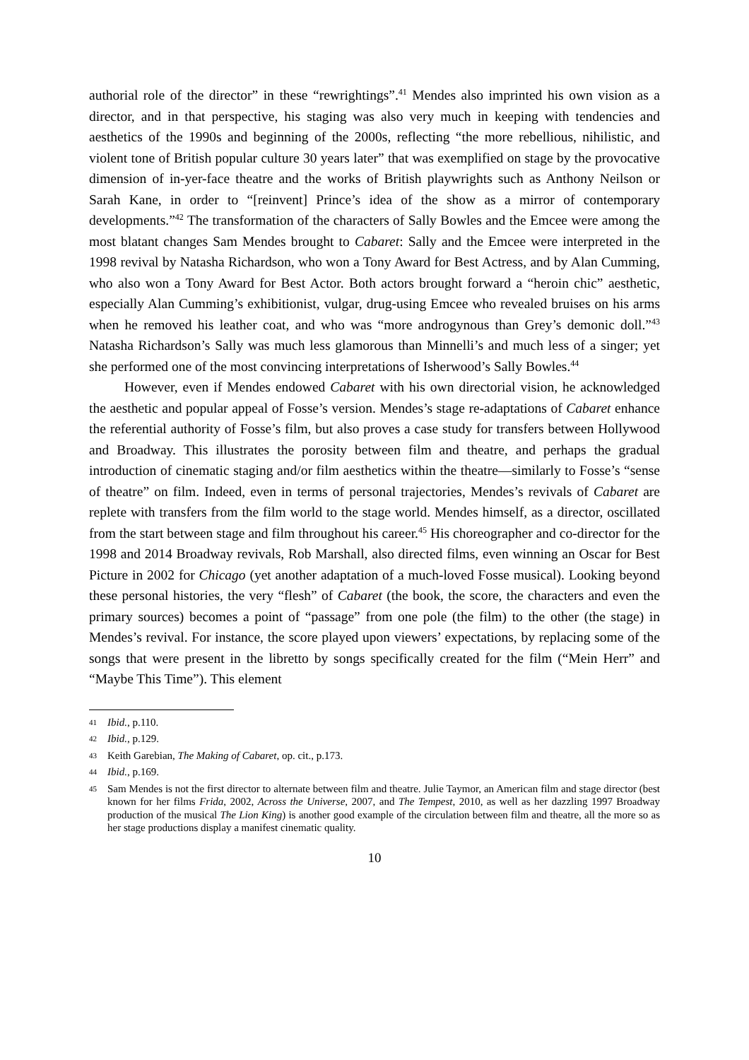authorial role of the director” in these “rewrightings”.<sup>41</sup> Mendes also imprinted his own vision as a director, and in that perspective, his staging was also very much in keeping with tendencies and aesthetics of the 1990s and beginning of the 2000s, reflecting “the more rebellious, nihilistic, and violent tone of British popular culture 30 years later” that was exemplified on stage by the provocative dimension of in-yer-face theatre and the works of British playwrights such as Anthony Neilson or Sarah Kane, in order to “[reinvent] Prince’s idea of the show as a mirror of contemporary developments.”<sup>42</sup> The transformation of the characters of Sally Bowles and the Emcee were among the most blatant changes Sam Mendes brought to Cabaret: Sally and the Emcee were interpreted in the 1998 revival by Natasha Richardson, who won a Tony Award for Best Actress, and by Alan Cumming, who also won a Tony Award for Best Actor. Both actors brought forward a “heroin chic” aesthetic, especially Alan Cumming’s exhibitionist, vulgar, drug-using Emcee who revealed bruises on his arms when he removed his leather coat, and who was “more androgynous than Grey’s demonic doll.”<sup>43</sup> Natasha Richardson’s Sally was much less glamorous than Minnelli’s and much less of a singer; yet she performed one of the most convincing interpretations of Isherwood’s Sally Bowles.<sup>44</sup>
However, even if Mendes endowed Cabaret with his own directorial vision, he acknowledged the aesthetic and popular appeal of Fosse’s version. Mendes’s stage re-adaptations of Cabaret enhance the referential authority of Fosse’s film, but also proves a case study for transfers between Hollywood and Broadway. This illustrates the porosity between film and theatre, and perhaps the gradual introduction of cinematic staging and/or film aesthetics within the theatre—similarly to Fosse’s “sense of theatre” on film. Indeed, even in terms of personal trajectories, Mendes’s revivals of Cabaret are replete with transfers from the film world to the stage world. Mendes himself, as a director, oscillated from the start between stage and film throughout his career.<sup>45</sup> His choreographer and co-director for the 1998 and 2014 Broadway revivals, Rob Marshall, also directed films, even winning an Oscar for Best Picture in 2002 for Chicago (yet another adaptation of a much-loved Fosse musical). Looking beyond these personal histories, the very “flesh” of Cabaret (the book, the score, the characters and even the primary sources) becomes a point of “passage” from one pole (the film) to the other (the stage) in Mendes’s revival. For instance, the score played upon viewers’ expectations, by replacing some of the songs that were present in the libretto by songs specifically created for the film (“Mein Herr” and “Maybe This Time”). This element
41 Ibid., p.110.
42 Ibid., p.129.
43 Keith Garebian, The Making of Cabaret, op. cit., p.173.
44 Ibid., p.169.
45 Sam Mendes is not the first director to alternate between film and theatre. Julie Taymor, an American film and stage director (best known for her films Frida, 2002, Across the Universe, 2007, and The Tempest, 2010, as well as her dazzling 1997 Broadway production of the musical The Lion King) is another good example of the circulation between film and theatre, all the more so as her stage productions display a manifest cinematic quality.
10